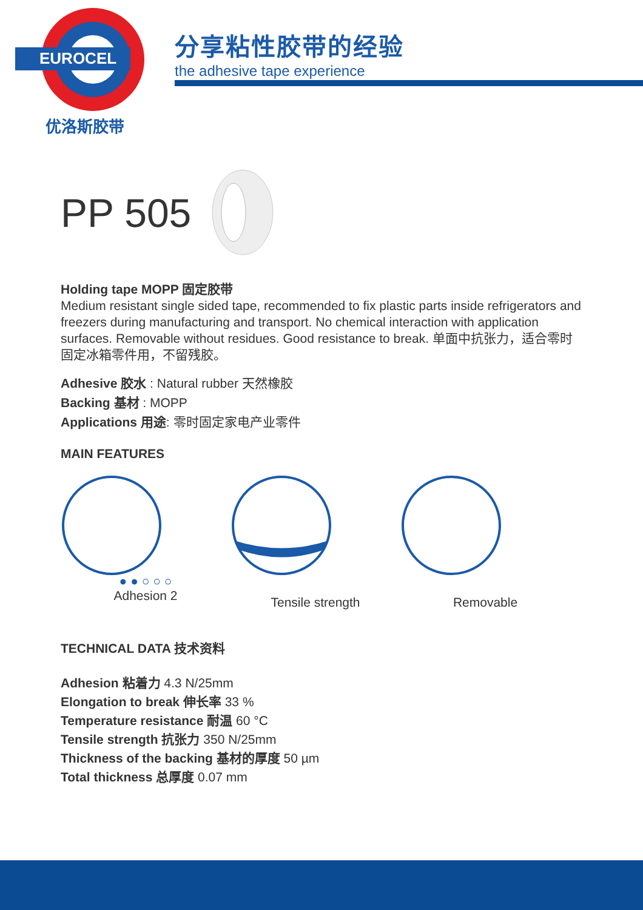EUROCEL
优洛斯胶带
分享粘性胶带的经验
the adhesive tape experience
PP 505
Holding tape MOPP 固定胶带
Medium resistant single sided tape, recommended to fix plastic parts inside refrigerators and freezers during manufacturing and transport. No chemical interaction with application surfaces. Removable without residues. Good resistance to break. 单面中抗张力，适合零时固定冰箱零件用，不留残胶。
Adhesive 胶水 : Natural rubber 天然橡胶
Backing 基材 : MOPP
Applications 用途: 零时固定家电产业零件
MAIN FEATURES
● ● ○ ○ ○
Adhesion 2
Tensile strength Removable
TECHNICAL DATA 技术资料
Adhesion 粘着力 4.3 N/25mm
Elongation to break 伸长率 33 %
Temperature resistance 耐温 60 °C
Tensile strength 抗张力 350 N/25mm
Thickness of the backing 基材的厚度 50 µm
Total thickness 总厚度 0.07 mm